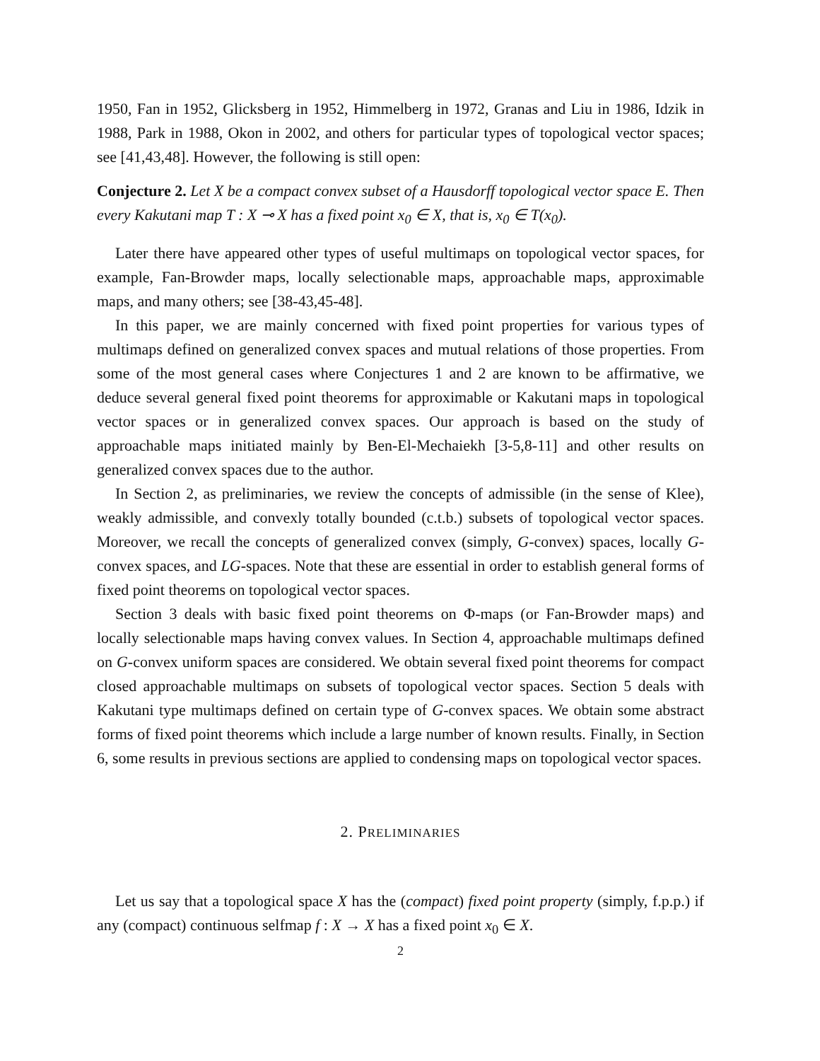1950, Fan in 1952, Glicksberg in 1952, Himmelberg in 1972, Granas and Liu in 1986, Idzik in 1988, Park in 1988, Okon in 2002, and others for particular types of topological vector spaces; see [41,43,48]. However, the following is still open:
Conjecture 2. Let X be a compact convex subset of a Hausdorff topological vector space E. Then every Kakutani map T : X ⊸ X has a fixed point x<sub>0</sub> ∈ X, that is, x<sub>0</sub> ∈ T(x<sub>0</sub>).
Later there have appeared other types of useful multimaps on topological vector spaces, for example, Fan-Browder maps, locally selectionable maps, approachable maps, approximable maps, and many others; see [38-43,45-48].
In this paper, we are mainly concerned with fixed point properties for various types of multimaps defined on generalized convex spaces and mutual relations of those properties. From some of the most general cases where Conjectures 1 and 2 are known to be affirmative, we deduce several general fixed point theorems for approximable or Kakutani maps in topological vector spaces or in generalized convex spaces. Our approach is based on the study of approachable maps initiated mainly by Ben-El-Mechaiekh [3-5,8-11] and other results on generalized convex spaces due to the author.
In Section 2, as preliminaries, we review the concepts of admissible (in the sense of Klee), weakly admissible, and convexly totally bounded (c.t.b.) subsets of topological vector spaces. Moreover, we recall the concepts of generalized convex (simply, G-convex) spaces, locally G-convex spaces, and LG-spaces. Note that these are essential in order to establish general forms of fixed point theorems on topological vector spaces.
Section 3 deals with basic fixed point theorems on Φ-maps (or Fan-Browder maps) and locally selectionable maps having convex values. In Section 4, approachable multimaps defined on G-convex uniform spaces are considered. We obtain several fixed point theorems for compact closed approachable multimaps on subsets of topological vector spaces. Section 5 deals with Kakutani type multimaps defined on certain type of G-convex spaces. We obtain some abstract forms of fixed point theorems which include a large number of known results. Finally, in Section 6, some results in previous sections are applied to condensing maps on topological vector spaces.
2. PRELIMINARIES
Let us say that a topological space X has the (compact) fixed point property (simply, f.p.p.) if any (compact) continuous selfmap f : X → X has a fixed point x<sub>0</sub> ∈ X.
2